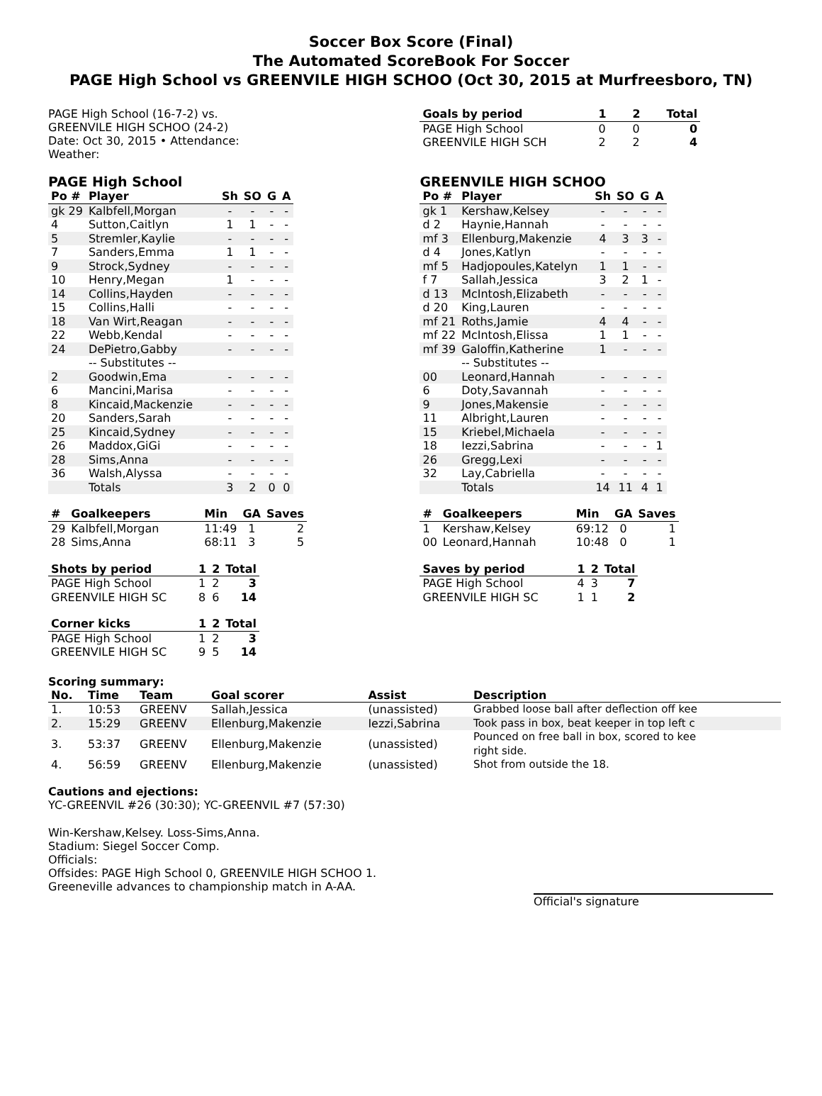Soccer Box Score (Final)
The Automated ScoreBook For Soccer
PAGE High School vs GREENVILE HIGH SCHOO (Oct 30, 2015 at Murfreesboro, TN)
PAGE High School (16-7-2) vs.
GREENVILE HIGH SCHOO (24-2)
Date: Oct 30, 2015 • Attendance:
Weather:
| Goals by period | 1 | 2 | Total |
| --- | --- | --- | --- |
| PAGE High School | 0 | 0 | 0 |
| GREENVILE HIGH SCH | 2 | 2 | 4 |
PAGE High School
| Po # | Player | Sh | SO | G | A |
| --- | --- | --- | --- | --- | --- |
| gk 29 | Kalbfell,Morgan | - | - | - | - |
| 4 | Sutton,Caitlyn | 1 | 1 | - | - |
| 5 | Stremler,Kaylie | - | - | - | - |
| 7 | Sanders,Emma | 1 | 1 | - | - |
| 9 | Strock,Sydney | - | - | - | - |
| 10 | Henry,Megan | 1 | - | - | - |
| 14 | Collins,Hayden | - | - | - | - |
| 15 | Collins,Halli | - | - | - | - |
| 18 | Van Wirt,Reagan | - | - | - | - |
| 22 | Webb,Kendal | - | - | - | - |
| 24 | DePietro,Gabby | - | - | - | - |
| | -- Substitutes -- | | | | |
| 2 | Goodwin,Ema | - | - | - | - |
| 6 | Mancini,Marisa | - | - | - | - |
| 8 | Kincaid,Mackenzie | - | - | - | - |
| 20 | Sanders,Sarah | - | - | - | - |
| 25 | Kincaid,Sydney | - | - | - | - |
| 26 | Maddox,GiGi | - | - | - | - |
| 28 | Sims,Anna | - | - | - | - |
| 36 | Walsh,Alyssa | - | - | - | - |
| | Totals | 3 | 2 | 0 | 0 |
| # | Goalkeepers | Min | GA | Saves |
| --- | --- | --- | --- | --- |
| 29 | Kalbfell,Morgan | 11:49 | 1 | 2 |
| 28 | Sims,Anna | 68:11 | 3 | 5 |
| Shots by period | 1 | 2 | Total |
| --- | --- | --- | --- |
| PAGE High School | 1 | 2 | 3 |
| GREENVILE HIGH SC | 8 | 6 | 14 |
| Corner kicks | 1 | 2 | Total |
| --- | --- | --- | --- |
| PAGE High School | 1 | 2 | 3 |
| GREENVILE HIGH SC | 9 | 5 | 14 |
GREENVILE HIGH SCHOO
| Po # | Player | Sh | SO | G | A |
| --- | --- | --- | --- | --- | --- |
| gk 1 | Kershaw,Kelsey | - | - | - | - |
| d 2 | Haynie,Hannah | - | - | - | - |
| mf 3 | Ellenburg,Makenzie | 4 | 3 | 3 | - |
| d 4 | Jones,Katlyn | - | - | - | - |
| mf 5 | Hadjopoules,Katelyn | 1 | 1 | - | - |
| f 7 | Sallah,Jessica | 3 | 2 | 1 | - |
| d 13 | McIntosh,Elizabeth | - | - | - | - |
| d 20 | King,Lauren | - | - | - | - |
| mf 21 | Roths,Jamie | 4 | 4 | - | - |
| mf 22 | McIntosh,Elissa | 1 | 1 | - | - |
| mf 39 | Galoffin,Katherine | 1 | - | - | - |
| | -- Substitutes -- | | | | |
| 00 | Leonard,Hannah | - | - | - | - |
| 6 | Doty,Savannah | - | - | - | - |
| 9 | Jones,Makensie | - | - | - | - |
| 11 | Albright,Lauren | - | - | - | - |
| 15 | Kriebel,Michaela | - | - | - | - |
| 18 | Iezzi,Sabrina | - | - | - | 1 |
| 26 | Gregg,Lexi | - | - | - | - |
| 32 | Lay,Cabriella | - | - | - | - |
| | Totals | 14 | 11 | 4 | 1 |
| # | Goalkeepers | Min | GA | Saves |
| --- | --- | --- | --- | --- |
| 1 | Kershaw,Kelsey | 69:12 | 0 | 1 |
| 00 | Leonard,Hannah | 10:48 | 0 | 1 |
| Saves by period | 1 | 2 | Total |
| --- | --- | --- | --- |
| PAGE High School | 4 | 3 | 7 |
| GREENVILE HIGH SC | 1 | 1 | 2 |
Scoring summary:
| No. | Time | Team | Goal scorer | Assist | Description |
| --- | --- | --- | --- | --- | --- |
| 1. | 10:53 | GREENV | Sallah,Jessica | (unassisted) | Grabbed loose ball after deflection off kee |
| 2. | 15:29 | GREENV | Ellenburg,Makenzie | Iezzi,Sabrina | Took pass in box, beat keeper in top left c |
| 3. | 53:37 | GREENV | Ellenburg,Makenzie | (unassisted) | Pounced on free ball in box, scored to kee right side. |
| 4. | 56:59 | GREENV | Ellenburg,Makenzie | (unassisted) | Shot from outside the 18. |
Cautions and ejections:
YC-GREENVIL #26 (30:30); YC-GREENVIL #7 (57:30)
Win-Kershaw,Kelsey. Loss-Sims,Anna.
Stadium: Siegel Soccer Comp.
Officials:
Offsides: PAGE High School 0, GREENVILE HIGH SCHOO 1.
Greeneville advances to championship match in A-AA.
Official's signature